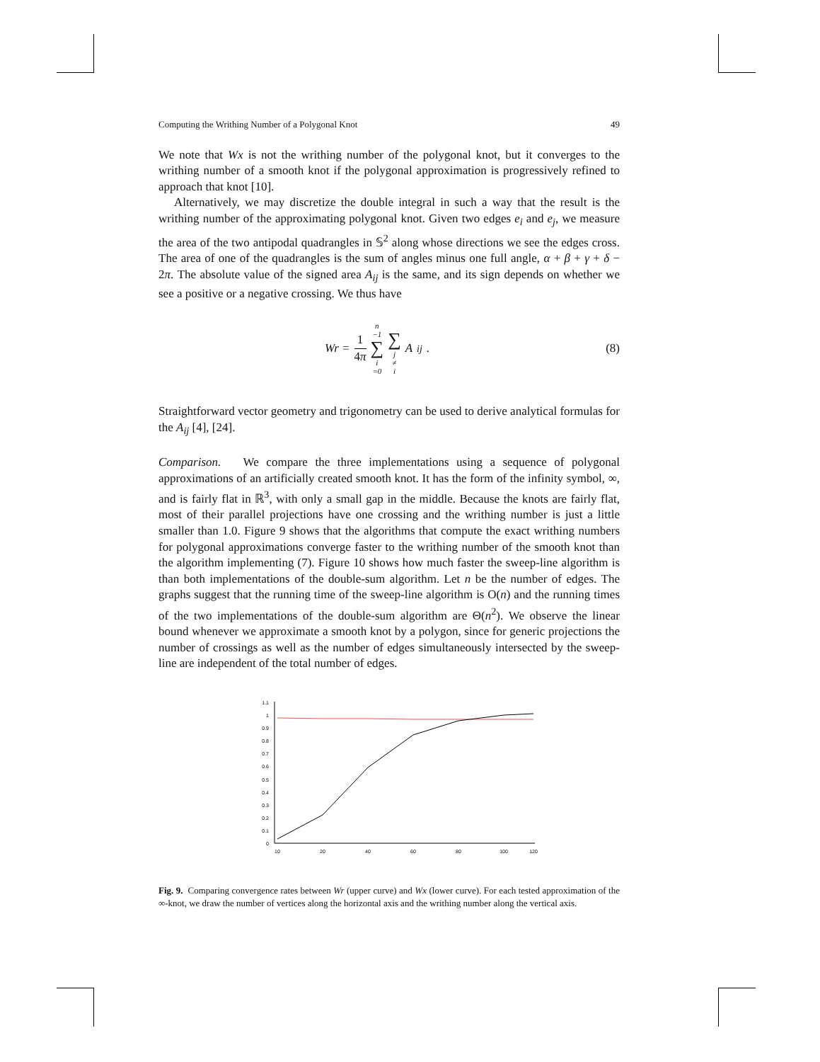Computing the Writhing Number of a Polygonal Knot 49
We note that Wx is not the writhing number of the polygonal knot, but it converges to the writhing number of a smooth knot if the polygonal approximation is progressively refined to approach that knot [10].
Alternatively, we may discretize the double integral in such a way that the result is the writhing number of the approximating polygonal knot. Given two edges e<sub>i</sub> and e<sub>j</sub>, we measure the area of the two antipodal quadrangles in 𝕊<sup>2</sup> along whose directions we see the edges cross. The area of one of the quadrangles is the sum of angles minus one full angle, α + β + γ + δ − 2π. The absolute value of the signed area A<sub>ij</sub> is the same, and its sign depends on whether we see a positive or a negative crossing. We thus have
Wr = 1 4π n −1 ∑ i =0 ∑ j ≠ i A<sub>ij</sub>.
(8)
Straightforward vector geometry and trigonometry can be used to derive analytical formulas for the A<sub>ij</sub> [4], [24].
Comparison. We compare the three implementations using a sequence of polygonal approximations of an artificially created smooth knot. It has the form of the infinity symbol, ∞, and is fairly flat in ℝ<sup>3</sup>, with only a small gap in the middle. Because the knots are fairly flat, most of their parallel projections have one crossing and the writhing number is just a little smaller than 1.0. Figure 9 shows that the algorithms that compute the exact writhing numbers for polygonal approximations converge faster to the writhing number of the smooth knot than the algorithm implementing (7). Figure 10 shows how much faster the sweep-line algorithm is than both implementations of the double-sum algorithm. Let n be the number of edges. The graphs suggest that the running time of the sweep-line algorithm is O(n) and the running times of the two implementations of the double-sum algorithm are Θ(n<sup>2</sup>). We observe the linear bound whenever we approximate a smooth knot by a polygon, since for generic projections the number of crossings as well as the number of edges simultaneously intersected by the sweep-line are independent of the total number of edges.
0
0.1
0.2
0.3
0.4
0.5
0.6
0.7
0.8
0.9
1
1.1
10
20
40
60
80
100
120
Fig. 9. Comparing convergence rates between Wr (upper curve) and Wx (lower curve). For each tested approximation of the ∞-knot, we draw the number of vertices along the horizontal axis and the writhing number along the vertical axis.